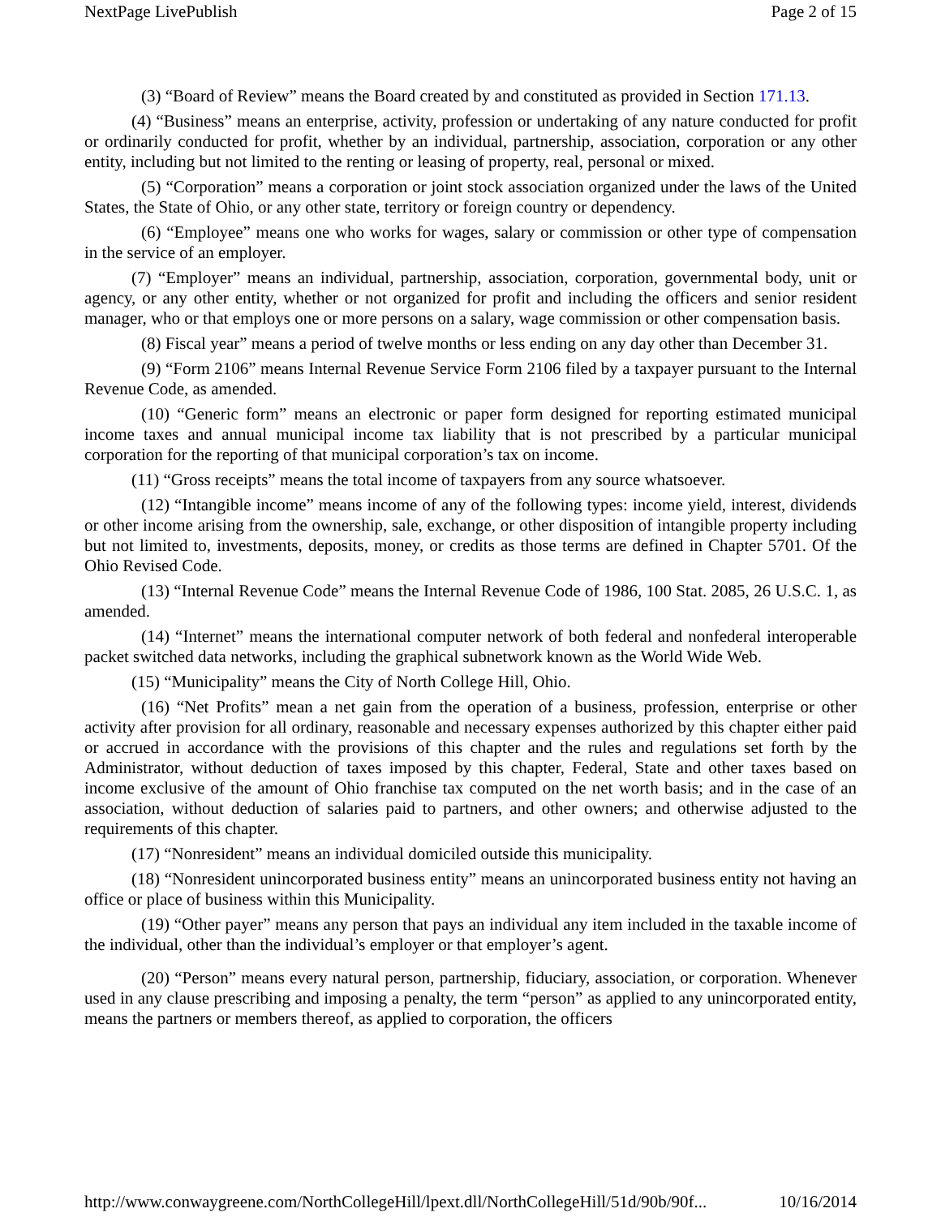NextPage LivePublish Page 2 of 15
(3) “Board of Review” means the Board created by and constituted as provided in Section 171.13.
(4) “Business” means an enterprise, activity, profession or undertaking of any nature conducted for profit or ordinarily conducted for profit, whether by an individual, partnership, association, corporation or any other entity, including but not limited to the renting or leasing of property, real, personal or mixed.
(5) “Corporation” means a corporation or joint stock association organized under the laws of the United States, the State of Ohio, or any other state, territory or foreign country or dependency.
(6) “Employee” means one who works for wages, salary or commission or other type of compensation in the service of an employer.
(7) “Employer” means an individual, partnership, association, corporation, governmental body, unit or agency, or any other entity, whether or not organized for profit and including the officers and senior resident manager, who or that employs one or more persons on a salary, wage commission or other compensation basis.
(8) Fiscal year” means a period of twelve months or less ending on any day other than December 31.
(9) “Form 2106” means Internal Revenue Service Form 2106 filed by a taxpayer pursuant to the Internal Revenue Code, as amended.
(10) “Generic form” means an electronic or paper form designed for reporting estimated municipal income taxes and annual municipal income tax liability that is not prescribed by a particular municipal corporation for the reporting of that municipal corporation’s tax on income.
(11) “Gross receipts” means the total income of taxpayers from any source whatsoever.
(12) “Intangible income” means income of any of the following types: income yield, interest, dividends or other income arising from the ownership, sale, exchange, or other disposition of intangible property including but not limited to, investments, deposits, money, or credits as those terms are defined in Chapter 5701. Of the Ohio Revised Code.
(13) “Internal Revenue Code” means the Internal Revenue Code of 1986, 100 Stat. 2085, 26 U.S.C. 1, as amended.
(14) “Internet” means the international computer network of both federal and nonfederal interoperable packet switched data networks, including the graphical subnetwork known as the World Wide Web.
(15) “Municipality” means the City of North College Hill, Ohio.
(16) “Net Profits” mean a net gain from the operation of a business, profession, enterprise or other activity after provision for all ordinary, reasonable and necessary expenses authorized by this chapter either paid or accrued in accordance with the provisions of this chapter and the rules and regulations set forth by the Administrator, without deduction of taxes imposed by this chapter, Federal, State and other taxes based on income exclusive of the amount of Ohio franchise tax computed on the net worth basis; and in the case of an association, without deduction of salaries paid to partners, and other owners; and otherwise adjusted to the requirements of this chapter.
(17) “Nonresident” means an individual domiciled outside this municipality.
(18) “Nonresident unincorporated business entity” means an unincorporated business entity not having an office or place of business within this Municipality.
(19) “Other payer” means any person that pays an individual any item included in the taxable income of the individual, other than the individual’s employer or that employer’s agent.
(20) “Person” means every natural person, partnership, fiduciary, association, or corporation. Whenever used in any clause prescribing and imposing a penalty, the term “person” as applied to any unincorporated entity, means the partners or members thereof, as applied to corporation, the officers
http://www.conwaygreene.com/NorthCollegeHill/lpext.dll/NorthCollegeHill/51d/90b/90f... 10/16/2014